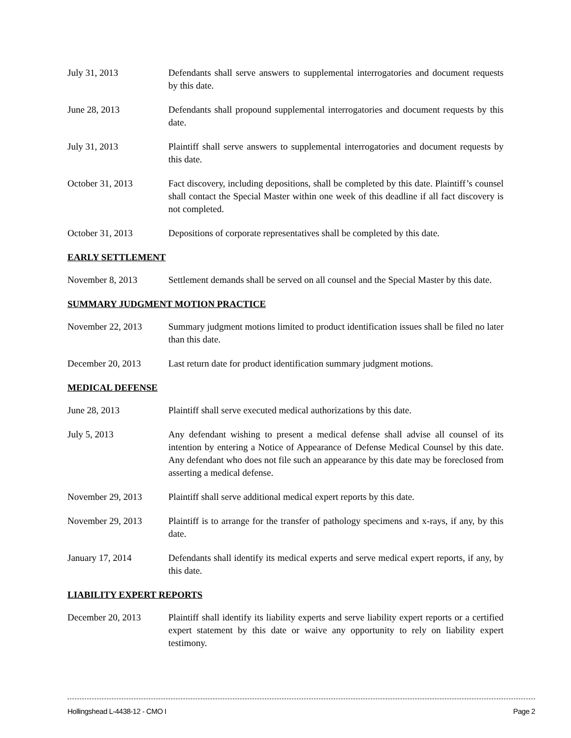July 31, 2013 Defendants shall serve answers to supplemental interrogatories and document requests by this date.
June 28, 2013 Defendants shall propound supplemental interrogatories and document requests by this date.
July 31, 2013 Plaintiff shall serve answers to supplemental interrogatories and document requests by this date.
October 31, 2013 Fact discovery, including depositions, shall be completed by this date. Plaintiff’s counsel shall contact the Special Master within one week of this deadline if all fact discovery is not completed.
October 31, 2013 Depositions of corporate representatives shall be completed by this date.
EARLY SETTLEMENT
November 8, 2013 Settlement demands shall be served on all counsel and the Special Master by this date.
SUMMARY JUDGMENT MOTION PRACTICE
November 22, 2013 Summary judgment motions limited to product identification issues shall be filed no later than this date.
December 20, 2013 Last return date for product identification summary judgment motions.
MEDICAL DEFENSE
June 28, 2013 Plaintiff shall serve executed medical authorizations by this date.
July 5, 2013 Any defendant wishing to present a medical defense shall advise all counsel of its intention by entering a Notice of Appearance of Defense Medical Counsel by this date. Any defendant who does not file such an appearance by this date may be foreclosed from asserting a medical defense.
November 29, 2013 Plaintiff shall serve additional medical expert reports by this date.
November 29, 2013 Plaintiff is to arrange for the transfer of pathology specimens and x-rays, if any, by this date.
January 17, 2014 Defendants shall identify its medical experts and serve medical expert reports, if any, by this date.
LIABILITY EXPERT REPORTS
December 20, 2013 Plaintiff shall identify its liability experts and serve liability expert reports or a certified expert statement by this date or waive any opportunity to rely on liability expert testimony.
Hollingshead L-4438-12 - CMO I Page 2